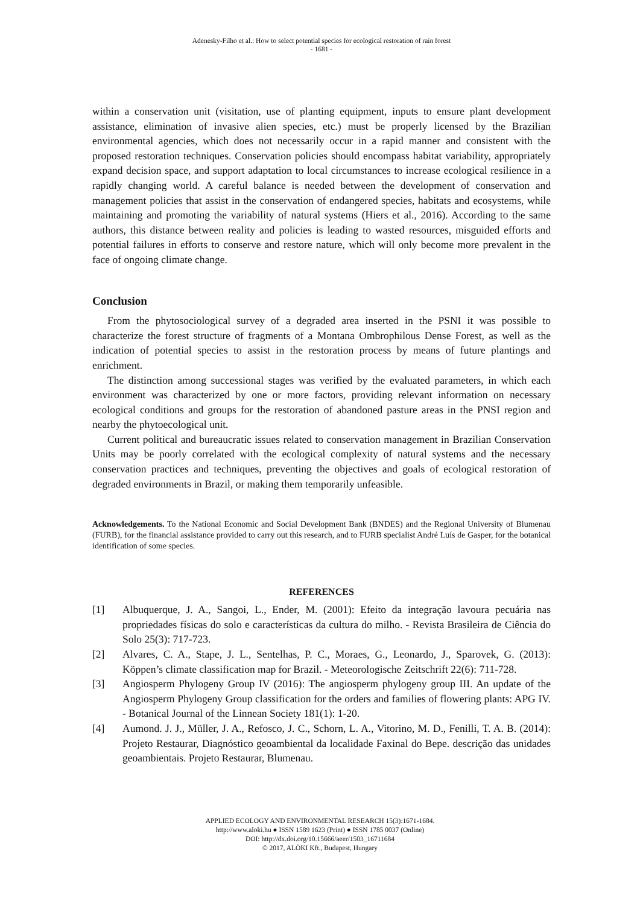Adenesky-Filho et al.: How to select potential species for ecological restoration of rain forest
- 1681 -
within a conservation unit (visitation, use of planting equipment, inputs to ensure plant development assistance, elimination of invasive alien species, etc.) must be properly licensed by the Brazilian environmental agencies, which does not necessarily occur in a rapid manner and consistent with the proposed restoration techniques. Conservation policies should encompass habitat variability, appropriately expand decision space, and support adaptation to local circumstances to increase ecological resilience in a rapidly changing world. A careful balance is needed between the development of conservation and management policies that assist in the conservation of endangered species, habitats and ecosystems, while maintaining and promoting the variability of natural systems (Hiers et al., 2016). According to the same authors, this distance between reality and policies is leading to wasted resources, misguided efforts and potential failures in efforts to conserve and restore nature, which will only become more prevalent in the face of ongoing climate change.
Conclusion
From the phytosociological survey of a degraded area inserted in the PSNI it was possible to characterize the forest structure of fragments of a Montana Ombrophilous Dense Forest, as well as the indication of potential species to assist in the restoration process by means of future plantings and enrichment.
The distinction among successional stages was verified by the evaluated parameters, in which each environment was characterized by one or more factors, providing relevant information on necessary ecological conditions and groups for the restoration of abandoned pasture areas in the PNSI region and nearby the phytoecological unit.
Current political and bureaucratic issues related to conservation management in Brazilian Conservation Units may be poorly correlated with the ecological complexity of natural systems and the necessary conservation practices and techniques, preventing the objectives and goals of ecological restoration of degraded environments in Brazil, or making them temporarily unfeasible.
Acknowledgements. To the National Economic and Social Development Bank (BNDES) and the Regional University of Blumenau (FURB), for the financial assistance provided to carry out this research, and to FURB specialist André Luís de Gasper, for the botanical identification of some species.
REFERENCES
[1] Albuquerque, J. A., Sangoi, L., Ender, M. (2001): Efeito da integração lavoura pecuária nas propriedades físicas do solo e características da cultura do milho. - Revista Brasileira de Ciência do Solo 25(3): 717-723.
[2] Alvares, C. A., Stape, J. L., Sentelhas, P. C., Moraes, G., Leonardo, J., Sparovek, G. (2013): Köppen’s climate classification map for Brazil. - Meteorologische Zeitschrift 22(6): 711-728.
[3] Angiosperm Phylogeny Group IV (2016): The angiosperm phylogeny group III. An update of the Angiosperm Phylogeny Group classification for the orders and families of flowering plants: APG IV. - Botanical Journal of the Linnean Society 181(1): 1-20.
[4] Aumond. J. J., Müller, J. A., Refosco, J. C., Schorn, L. A., Vitorino, M. D., Fenilli, T. A. B. (2014): Projeto Restaurar, Diagnóstico geoambiental da localidade Faxinal do Bepe. descrição das unidades geoambientais. Projeto Restaurar, Blumenau.
APPLIED ECOLOGY AND ENVIRONMENTAL RESEARCH 15(3):1671-1684.
http://www.aloki.hu ● ISSN 1589 1623 (Print) ● ISSN 1785 0037 (Online)
DOI: http://dx.doi.org/10.15666/aeer/1503_16711684
© 2017, ALÖKI Kft., Budapest, Hungary